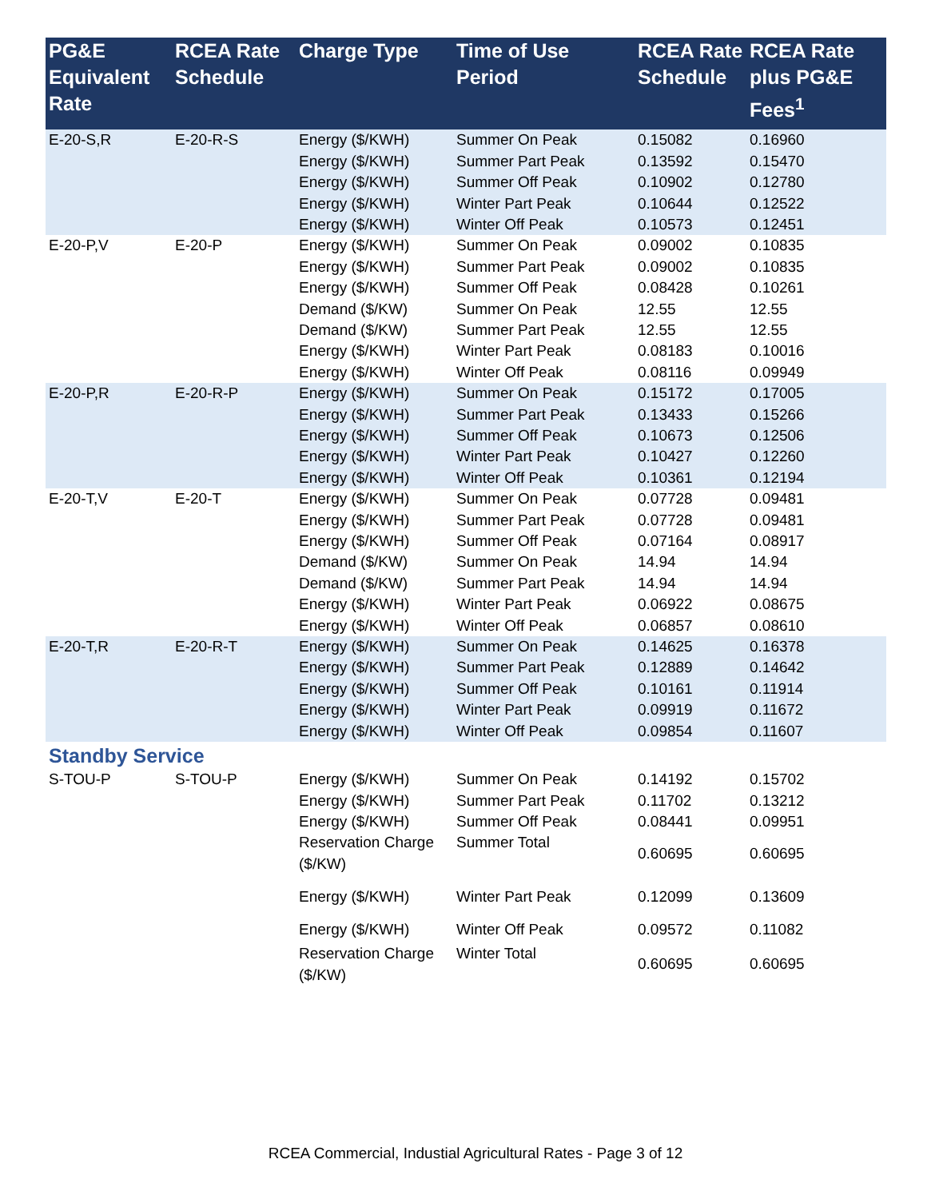| PG&E Equivalent Rate | RCEA Rate Schedule | Charge Type | Time of Use Period | RCEA Rate Schedule | RCEA Rate plus PG&E Fees<sup>1</sup> |
| --- | --- | --- | --- | --- | --- |
| E-20-S,R | E-20-R-S | Energy ($/KWH) Energy ($/KWH) Energy ($/KWH) Energy ($/KWH) Energy ($/KWH) | Summer On Peak Summer Part Peak Summer Off Peak Winter Part Peak Winter Off Peak | 0.15082 0.13592 0.10902 0.10644 0.10573 | 0.16960 0.15470 0.12780 0.12522 0.12451 |
| E-20-P,V | E-20-P | Energy ($/KWH) Energy ($/KWH) Energy ($/KWH) Demand ($/KW) Demand ($/KW) Energy ($/KWH) Energy ($/KWH) | Summer On Peak Summer Part Peak Summer Off Peak Summer On Peak Summer Part Peak Winter Part Peak Winter Off Peak | 0.09002 0.09002 0.08428 12.55 12.55 0.08183 0.08116 | 0.10835 0.10835 0.10261 12.55 12.55 0.10016 0.09949 |
| E-20-P,R | E-20-R-P | Energy ($/KWH) Energy ($/KWH) Energy ($/KWH) Energy ($/KWH) Energy ($/KWH) | Summer On Peak Summer Part Peak Summer Off Peak Winter Part Peak Winter Off Peak | 0.15172 0.13433 0.10673 0.10427 0.10361 | 0.17005 0.15266 0.12506 0.12260 0.12194 |
| E-20-T,V | E-20-T | Energy ($/KWH) Energy ($/KWH) Energy ($/KWH) Demand ($/KW) Demand ($/KW) Energy ($/KWH) Energy ($/KWH) | Summer On Peak Summer Part Peak Summer Off Peak Summer On Peak Summer Part Peak Winter Part Peak Winter Off Peak | 0.07728 0.07728 0.07164 14.94 14.94 0.06922 0.06857 | 0.09481 0.09481 0.08917 14.94 14.94 0.08675 0.08610 |
| E-20-T,R | E-20-R-T | Energy ($/KWH) Energy ($/KWH) Energy ($/KWH) Energy ($/KWH) Energy ($/KWH) | Summer On Peak Summer Part Peak Summer Off Peak Winter Part Peak Winter Off Peak | 0.14625 0.12889 0.10161 0.09919 0.09854 | 0.16378 0.14642 0.11914 0.11672 0.11607 |
| Standby Service | | | | | |
| S-TOU-P | S-TOU-P | Energy ($/KWH) | Summer On Peak | 0.14192 | 0.15702 |
| | | Energy ($/KWH) | Summer Part Peak | 0.11702 | 0.13212 |
| | | Energy ($/KWH) | Summer Off Peak | 0.08441 | 0.09951 |
| | | Reservation Charge ($/KW) | Summer Total | 0.60695 | 0.60695 |
| | | Energy ($/KWH) | Winter Part Peak | 0.12099 | 0.13609 |
| | | Energy ($/KWH) | Winter Off Peak | 0.09572 | 0.11082 |
| | | Reservation Charge ($/KW) | Winter Total | 0.60695 | 0.60695 |
RCEA Commercial, Industial Agricultural Rates - Page 3 of 12